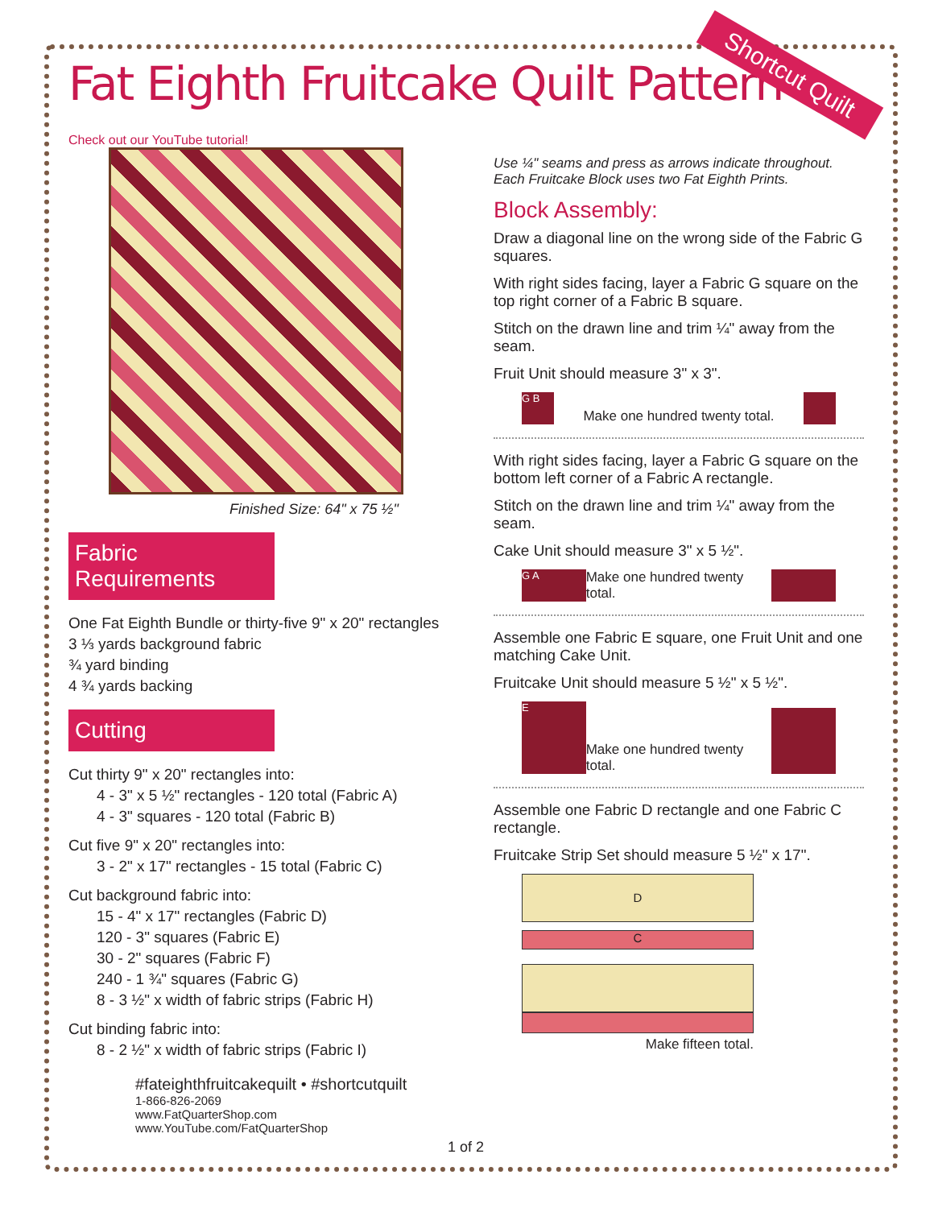Fat Eighth Fruitcake Quilt Pattern
Shortcut Quilt
Check out our YouTube tutorial!
Finished Size: 64" x 75 ½"
Fabric Requirements
One Fat Eighth Bundle or thirty-five 9" x 20" rectangles
3 ⅓ yards background fabric
¾ yard binding
4 ¾ yards backing
Cutting
Cut thirty 9" x 20" rectangles into:
4 - 3" x 5 ½" rectangles - 120 total (Fabric A)
4 - 3" squares - 120 total (Fabric B)
Cut five 9" x 20" rectangles into:
3 - 2" x 17" rectangles - 15 total (Fabric C)
Cut background fabric into:
15 - 4" x 17" rectangles (Fabric D)
120 - 3" squares (Fabric E)
30 - 2" squares (Fabric F)
240 - 1 ¾" squares (Fabric G)
8 - 3 ½" x width of fabric strips (Fabric H)
Cut binding fabric into:
8 - 2 ½" x width of fabric strips (Fabric I)
#fateighthfruitcakequilt • #shortcutquilt
1-866-826-2069
www.FatQuarterShop.com
www.YouTube.com/FatQuarterShop
1 of 2
Use ¼" seams and press as arrows indicate throughout.
Each Fruitcake Block uses two Fat Eighth Prints.
Block Assembly:
Draw a diagonal line on the wrong side of the Fabric G squares.
With right sides facing, layer a Fabric G square on the top right corner of a Fabric B square.
Stitch on the drawn line and trim ¼" away from the seam.
Fruit Unit should measure 3" x 3".
G B
Make one hundred twenty total.
With right sides facing, layer a Fabric G square on the bottom left corner of a Fabric A rectangle.
Stitch on the drawn line and trim ¼" away from the seam.
Cake Unit should measure 3" x 5 ½".
G A
Make one hundred twenty total.
Assemble one Fabric E square, one Fruit Unit and one matching Cake Unit.
Fruitcake Unit should measure 5 ½" x 5 ½".
E
Make one hundred twenty total.
Assemble one Fabric D rectangle and one Fabric C rectangle.
Fruitcake Strip Set should measure 5 ½" x 17".
D
C
Make fifteen total.